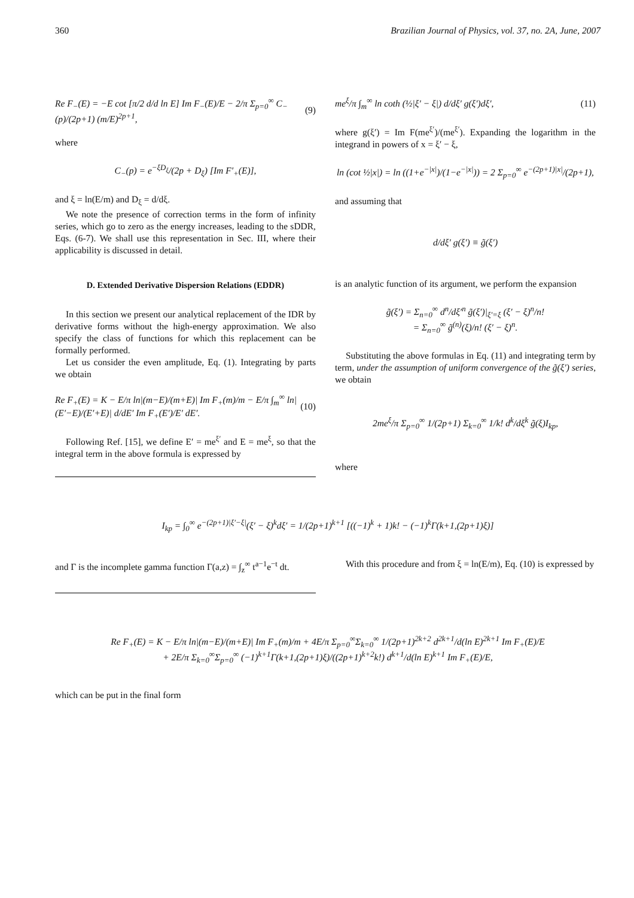360 Brazilian Journal of Physics, vol. 37, no. 2A, June, 2007
Re F<sub>−</sub>(E) = −E cot [π/2 d/d ln E] Im F<sub>−</sub>(E)/E − 2/π Σ<sub>p=0</sub><sup>∞</sup> C<sub>−</sub>(p)/(2p+1) (m/E)<sup>2p+1</sup>, (9)
where
C<sub>−</sub>(p) = e<sup>−ξD<sub>ξ</sub></sup>/(2p + D<sub>ξ</sub>) [Im F′<sub>+</sub>(E)],
and ξ = ln(E/m) and D<sub>ξ</sub> = d/dξ.
We note the presence of correction terms in the form of infinity series, which go to zero as the energy increases, leading to the sDDR, Eqs. (6-7). We shall use this representation in Sec. III, where their applicability is discussed in detail.
D. Extended Derivative Dispersion Relations (EDDR)
In this section we present our analytical replacement of the IDR by derivative forms without the high-energy approximation. We also specify the class of functions for which this replacement can be formally performed.
Let us consider the even amplitude, Eq. (1). Integrating by parts we obtain
Re F<sub>+</sub>(E) = K − E/π ln|(m−E)/(m+E)| Im F<sub>+</sub>(m)/m − E/π ∫<sub>m</sub><sup>∞</sup> ln|(E′−E)/(E′+E)| d/dE′ Im F<sub>+</sub>(E′)/E′ dE′. (10)
Following Ref. [15], we define E′ = me<sup>ξ′</sup> and E = me<sup>ξ</sup>, so that the integral term in the above formula is expressed by
me<sup>ξ</sup>/π ∫<sub>m</sub><sup>∞</sup> ln coth (½|ξ′ − ξ|) d/dξ′ g(ξ′)dξ′, (11)
where g(ξ′) = Im F(me<sup>ξ′</sup>)/(me<sup>ξ′</sup>). Expanding the logarithm in the integrand in powers of x = ξ′ − ξ,
ln (cot ½|x|) = ln ((1+e<sup>−|x|</sup>)/(1−e<sup>−|x|</sup>)) = 2 Σ<sub>p=0</sub><sup>∞</sup> e<sup>−(2p+1)|x|</sup>/(2p+1),
and assuming that
d/dξ′ g(ξ′) ≡ g̃(ξ′)
is an analytic function of its argument, we perform the expansion
g̃(ξ′) = Σ<sub>n=0</sub><sup>∞</sup> d<sup>n</sup>/dξ′<sup>n</sup> g̃(ξ′)|<sub>ξ′=ξ</sub> (ξ′ − ξ)<sup>n</sup>/n!
= Σ<sub>n=0</sub><sup>∞</sup> g̃<sup>(n)</sup>(ξ)/n! (ξ′ − ξ)<sup>n</sup>.
Substituting the above formulas in Eq. (11) and integrating term by term, under the assumption of uniform convergence of the g̃(ξ′) series, we obtain
2me<sup>ξ</sup>/π Σ<sub>p=0</sub><sup>∞</sup> 1/(2p+1) Σ<sub>k=0</sub><sup>∞</sup> 1/k! d<sup>k</sup>/dξ<sup>k</sup> g̃(ξ)I<sub>kp</sub>,
where
I<sub>kp</sub> = ∫<sub>0</sub><sup>∞</sup> e<sup>−(2p+1)|ξ′−ξ|</sup>(ξ′ − ξ)<sup>k</sup>dξ′ = 1/(2p+1)<sup>k+1</sup> [((−1)<sup>k</sup> + 1)k! − (−1)<sup>k</sup>Γ(k+1,(2p+1)ξ)]
and Γ is the incomplete gamma function Γ(a,z) = ∫<sub>z</sub><sup>∞</sup> t<sup>a−1</sup>e<sup>−t</sup> dt.
With this procedure and from ξ = ln(E/m), Eq. (10) is expressed by
Re F<sub>+</sub>(E) = K − E/π ln|(m−E)/(m+E)| Im F<sub>+</sub>(m)/m + 4E/π Σ<sub>p=0</sub><sup>∞</sup>Σ<sub>k=0</sub><sup>∞</sup> 1/(2p+1)<sup>2k+2</sup> d<sup>2k+1</sup>/d(ln E)<sup>2k+1</sup> Im F<sub>+</sub>(E)/E
+ 2E/π Σ<sub>k=0</sub><sup>∞</sup>Σ<sub>p=0</sub><sup>∞</sup> (−1)<sup>k+1</sup>Γ(k+1,(2p+1)ξ)/((2p+1)<sup>k+2</sup>k!) d<sup>k+1</sup>/d(ln E)<sup>k+1</sup> Im F<sub>+</sub>(E)/E,
which can be put in the final form